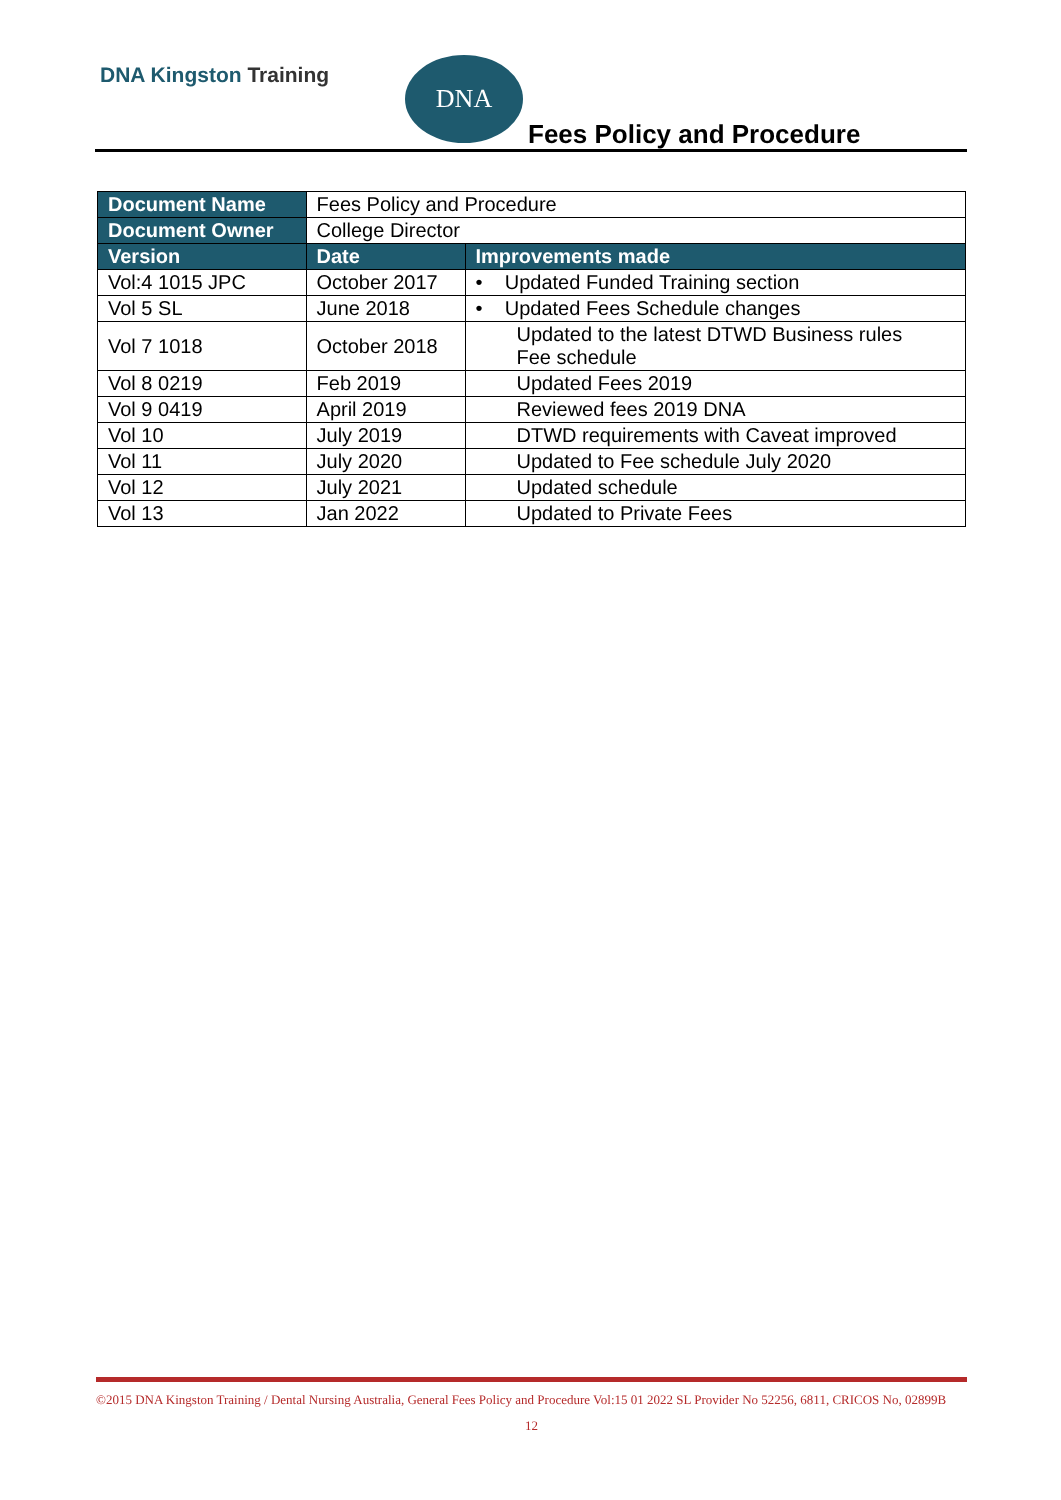DNA Kingston Training DNA
Fees Policy and Procedure
| Document Name | Fees Policy and Procedure | |
| Document Owner | College Director | |
| Version | Date | Improvements made |
| Vol:4 1015 JPC | October 2017 | • Updated Funded Training section |
| Vol 5 SL | June 2018 | • Updated Fees Schedule changes |
| Vol 7 1018 | October 2018 | Updated to the latest DTWD Business rules Fee schedule |
| Vol 8 0219 | Feb 2019 | Updated Fees 2019 |
| Vol 9 0419 | April 2019 | Reviewed fees 2019 DNA |
| Vol 10 | July 2019 | DTWD requirements with Caveat improved |
| Vol 11 | July 2020 | Updated to Fee schedule July 2020 |
| Vol 12 | July 2021 | Updated schedule |
| Vol 13 | Jan 2022 | Updated to Private Fees |
©2015 DNA Kingston Training / Dental Nursing Australia, General Fees Policy and Procedure Vol:15 01 2022 SL Provider No 52256, 6811, CRICOS No, 02899B
12